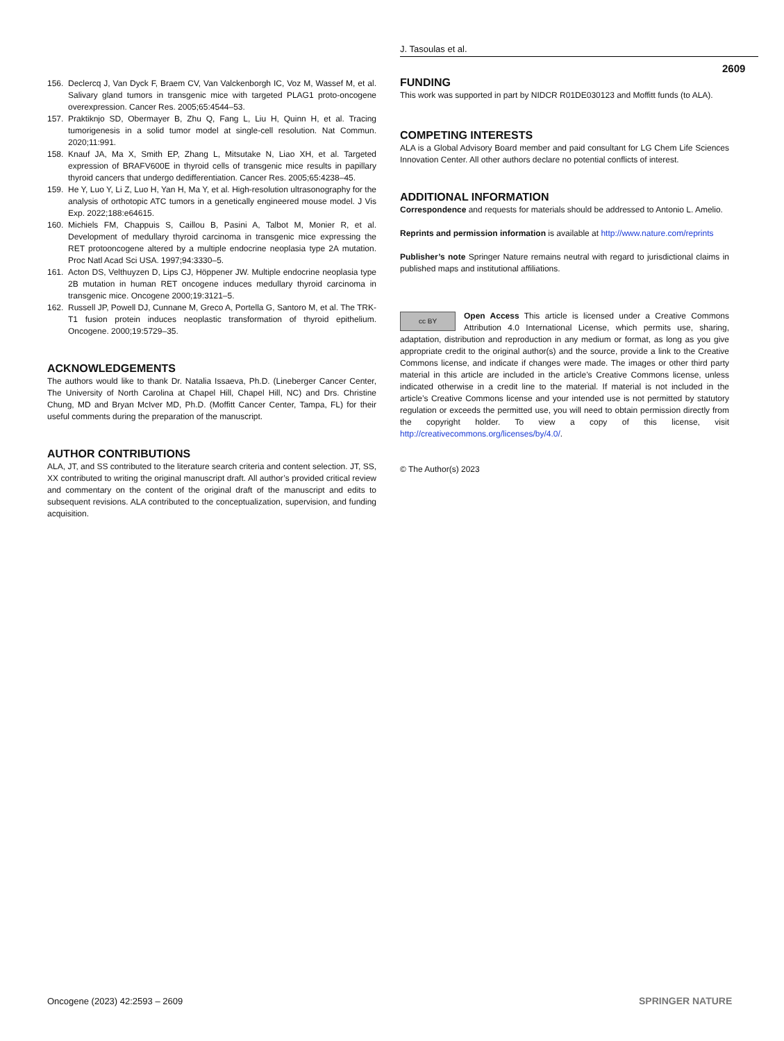J. Tasoulas et al.
2609
156. Declercq J, Van Dyck F, Braem CV, Van Valckenborgh IC, Voz M, Wassef M, et al. Salivary gland tumors in transgenic mice with targeted PLAG1 proto-oncogene overexpression. Cancer Res. 2005;65:4544–53.
157. Praktiknjo SD, Obermayer B, Zhu Q, Fang L, Liu H, Quinn H, et al. Tracing tumorigenesis in a solid tumor model at single-cell resolution. Nat Commun. 2020;11:991.
158. Knauf JA, Ma X, Smith EP, Zhang L, Mitsutake N, Liao XH, et al. Targeted expression of BRAFV600E in thyroid cells of transgenic mice results in papillary thyroid cancers that undergo dedifferentiation. Cancer Res. 2005;65:4238–45.
159. He Y, Luo Y, Li Z, Luo H, Yan H, Ma Y, et al. High-resolution ultrasonography for the analysis of orthotopic ATC tumors in a genetically engineered mouse model. J Vis Exp. 2022;188:e64615.
160. Michiels FM, Chappuis S, Caillou B, Pasini A, Talbot M, Monier R, et al. Development of medullary thyroid carcinoma in transgenic mice expressing the RET protooncogene altered by a multiple endocrine neoplasia type 2A mutation. Proc Natl Acad Sci USA. 1997;94:3330–5.
161. Acton DS, Velthuyzen D, Lips CJ, Höppener JW. Multiple endocrine neoplasia type 2B mutation in human RET oncogene induces medullary thyroid carcinoma in transgenic mice. Oncogene 2000;19:3121–5.
162. Russell JP, Powell DJ, Cunnane M, Greco A, Portella G, Santoro M, et al. The TRK-T1 fusion protein induces neoplastic transformation of thyroid epithelium. Oncogene. 2000;19:5729–35.
ACKNOWLEDGEMENTS
The authors would like to thank Dr. Natalia Issaeva, Ph.D. (Lineberger Cancer Center, The University of North Carolina at Chapel Hill, Chapel Hill, NC) and Drs. Christine Chung, MD and Bryan McIver MD, Ph.D. (Moffitt Cancer Center, Tampa, FL) for their useful comments during the preparation of the manuscript.
AUTHOR CONTRIBUTIONS
ALA, JT, and SS contributed to the literature search criteria and content selection. JT, SS, XX contributed to writing the original manuscript draft. All author’s provided critical review and commentary on the content of the original draft of the manuscript and edits to subsequent revisions. ALA contributed to the conceptualization, supervision, and funding acquisition.
FUNDING
This work was supported in part by NIDCR R01DE030123 and Moffitt funds (to ALA).
COMPETING INTERESTS
ALA is a Global Advisory Board member and paid consultant for LG Chem Life Sciences Innovation Center. All other authors declare no potential conflicts of interest.
ADDITIONAL INFORMATION
Correspondence and requests for materials should be addressed to Antonio L. Amelio.
Reprints and permission information is available at http://www.nature.com/reprints
Publisher’s note Springer Nature remains neutral with regard to jurisdictional claims in published maps and institutional affiliations.
cc BY Open Access This article is licensed under a Creative Commons Attribution 4.0 International License, which permits use, sharing, adaptation, distribution and reproduction in any medium or format, as long as you give appropriate credit to the original author(s) and the source, provide a link to the Creative Commons license, and indicate if changes were made. The images or other third party material in this article are included in the article’s Creative Commons license, unless indicated otherwise in a credit line to the material. If material is not included in the article’s Creative Commons license and your intended use is not permitted by statutory regulation or exceeds the permitted use, you will need to obtain permission directly from the copyright holder. To view a copy of this license, visit http://creativecommons.org/licenses/by/4.0/.
© The Author(s) 2023
Oncogene (2023) 42:2593 – 2609 SPRINGER NATURE